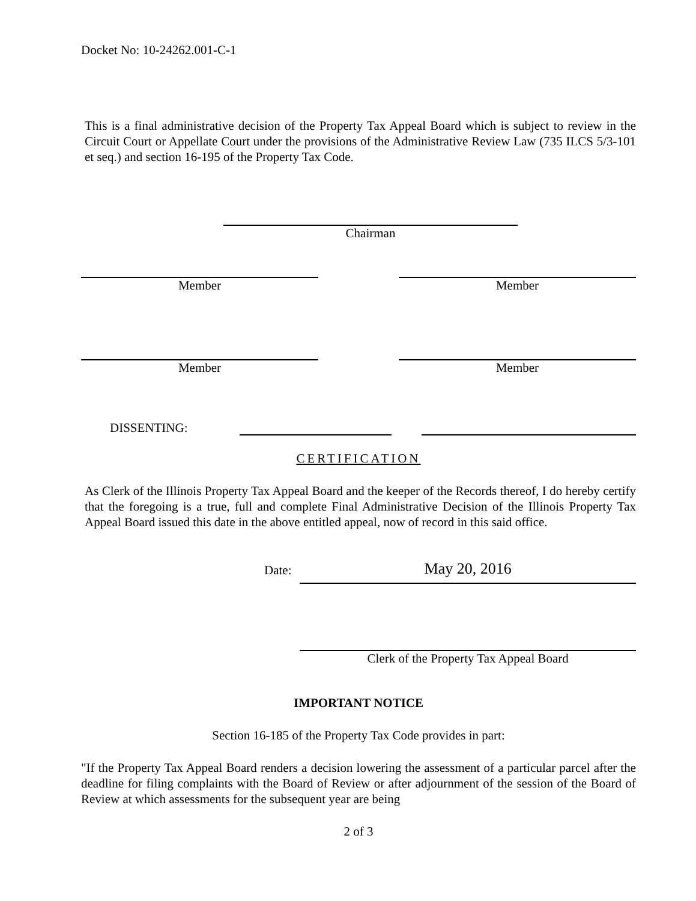Docket No: 10-24262.001-C-1
This is a final administrative decision of the Property Tax Appeal Board which is subject to review in the Circuit Court or Appellate Court under the provisions of the Administrative Review Law (735 ILCS 5/3-101 et seq.) and section 16-195 of the Property Tax Code.
Chairman
Member Member
Member Member
DISSENTING:
CERTIFICATION
As Clerk of the Illinois Property Tax Appeal Board and the keeper of the Records thereof, I do hereby certify that the foregoing is a true, full and complete Final Administrative Decision of the Illinois Property Tax Appeal Board issued this date in the above entitled appeal, now of record in this said office.
Date:
May 20, 2016
Clerk of the Property Tax Appeal Board
IMPORTANT NOTICE
Section 16-185 of the Property Tax Code provides in part:
"If the Property Tax Appeal Board renders a decision lowering the assessment of a particular parcel after the deadline for filing complaints with the Board of Review or after adjournment of the session of the Board of Review at which assessments for the subsequent year are being
2 of 3